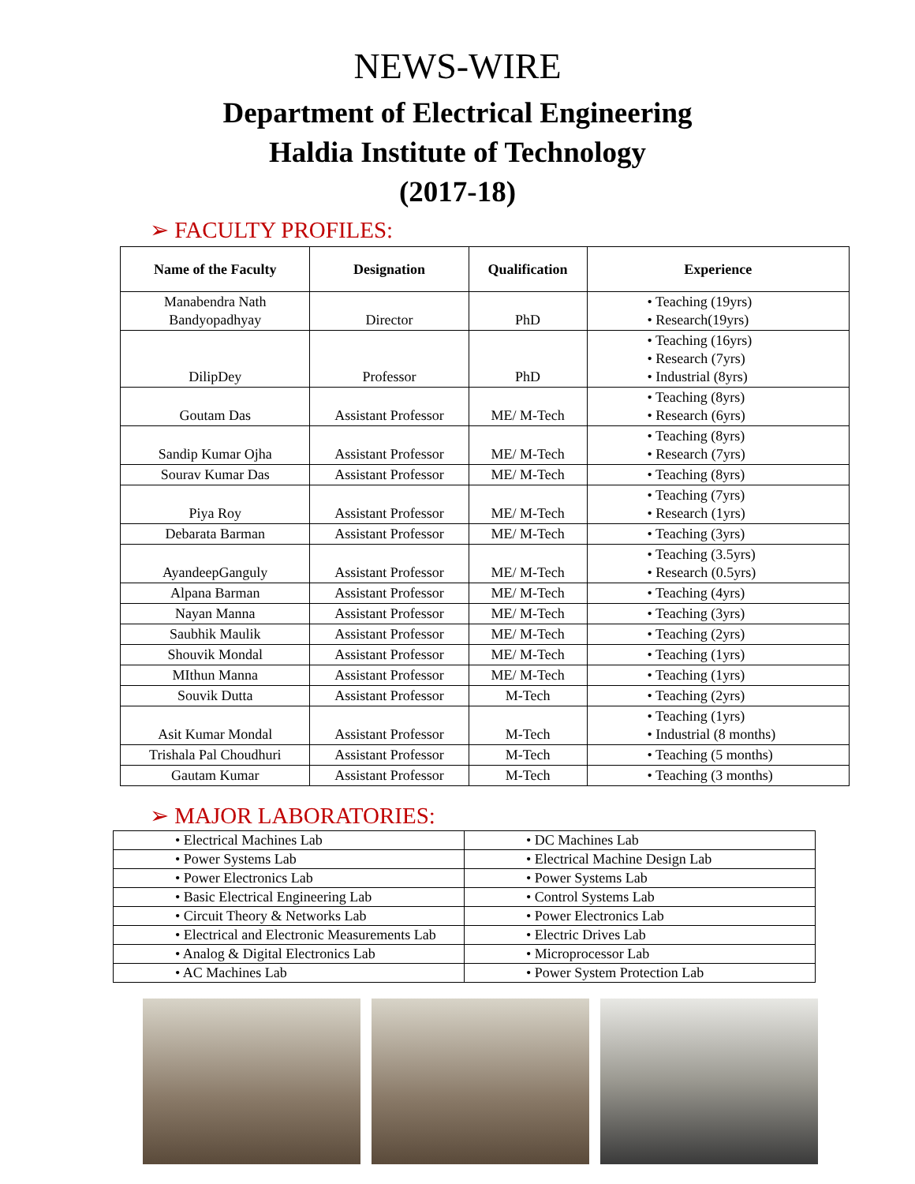NEWS-WIRE
Department of Electrical Engineering
Haldia Institute of Technology
(2017-18)
➢ FACULTY PROFILES:
| Name of the Faculty | Designation | Qualification | Experience |
| --- | --- | --- | --- |
| Manabendra Nath Bandyopadhyay | Director | PhD | • Teaching (19yrs) • Research(19yrs) |
| DilipDey | Professor | PhD | • Teaching (16yrs) • Research (7yrs) • Industrial (8yrs) |
| Goutam Das | Assistant Professor | ME/ M-Tech | • Teaching (8yrs) • Research (6yrs) |
| Sandip Kumar Ojha | Assistant Professor | ME/ M-Tech | • Teaching (8yrs) • Research (7yrs) |
| Sourav Kumar Das | Assistant Professor | ME/ M-Tech | • Teaching (8yrs) |
| Piya Roy | Assistant Professor | ME/ M-Tech | • Teaching (7yrs) • Research (1yrs) |
| Debarata Barman | Assistant Professor | ME/ M-Tech | • Teaching (3yrs) |
| AyandeepGanguly | Assistant Professor | ME/ M-Tech | • Teaching (3.5yrs) • Research (0.5yrs) |
| Alpana Barman | Assistant Professor | ME/ M-Tech | • Teaching (4yrs) |
| Nayan Manna | Assistant Professor | ME/ M-Tech | • Teaching (3yrs) |
| Saubhik Maulik | Assistant Professor | ME/ M-Tech | • Teaching (2yrs) |
| Shouvik Mondal | Assistant Professor | ME/ M-Tech | • Teaching (1yrs) |
| MIthun Manna | Assistant Professor | ME/ M-Tech | • Teaching (1yrs) |
| Souvik Dutta | Assistant Professor | M-Tech | • Teaching (2yrs) |
| Asit Kumar Mondal | Assistant Professor | M-Tech | • Teaching (1yrs) • Industrial (8 months) |
| Trishala Pal Choudhuri | Assistant Professor | M-Tech | • Teaching (5 months) |
| Gautam Kumar | Assistant Professor | M-Tech | • Teaching (3 months) |
➢ MAJOR LABORATORIES:
| • Electrical Machines Lab | • DC Machines Lab |
| • Power Systems Lab | • Electrical Machine Design Lab |
| • Power Electronics Lab | • Power Systems Lab |
| • Basic Electrical Engineering Lab | • Control Systems Lab |
| • Circuit Theory & Networks Lab | • Power Electronics Lab |
| • Electrical and Electronic Measurements Lab | • Electric Drives Lab |
| • Analog & Digital Electronics Lab | • Microprocessor Lab |
| • AC Machines Lab | • Power System Protection Lab |